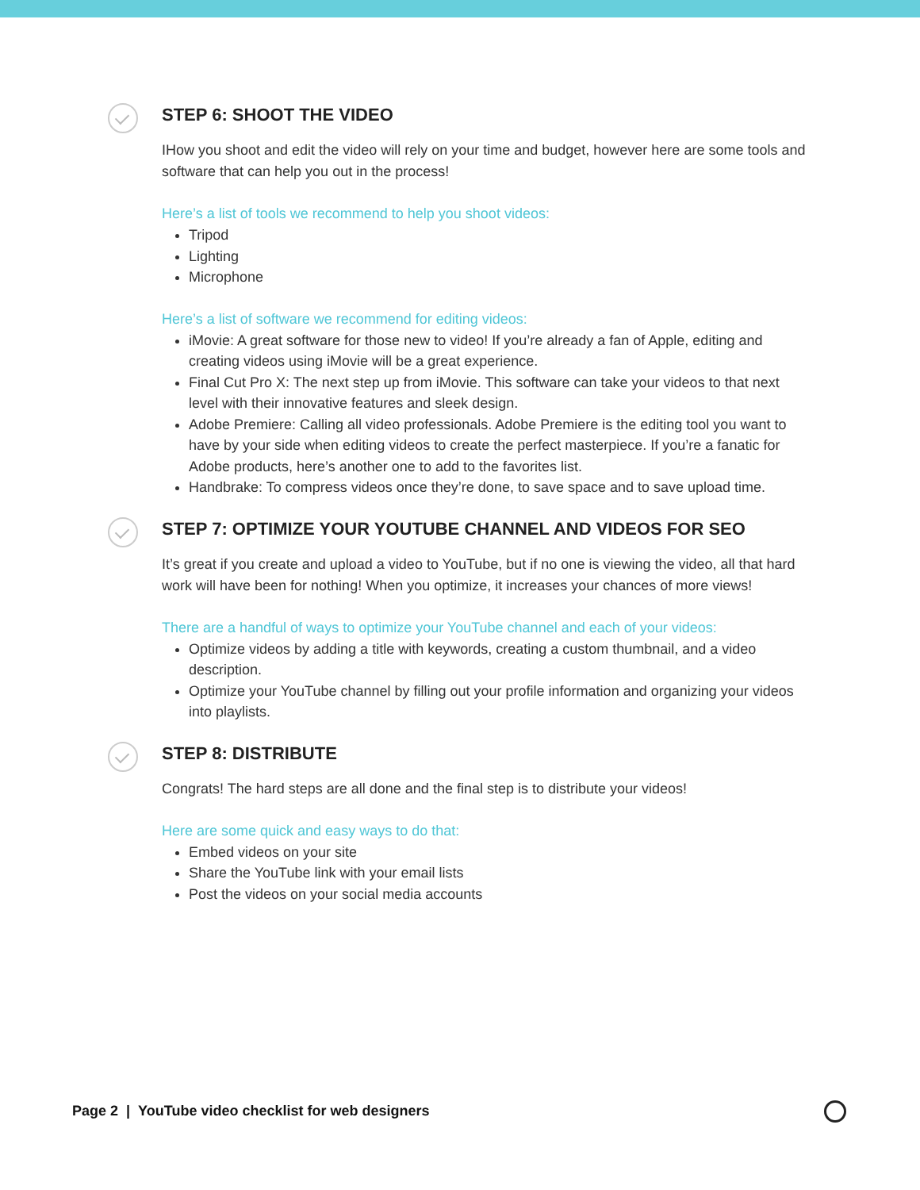STEP 6: SHOOT THE VIDEO
IHow you shoot and edit the video will rely on your time and budget, however here are some tools and software that can help you out in the process!
Here’s a list of tools we recommend to help you shoot videos:
Tripod
Lighting
Microphone
Here’s a list of software we recommend for editing videos:
iMovie: A great software for those new to video! If you’re already a fan of Apple, editing and creating videos using iMovie will be a great experience.
Final Cut Pro X: The next step up from iMovie. This software can take your videos to that next level with their innovative features and sleek design.
Adobe Premiere: Calling all video professionals. Adobe Premiere is the editing tool you want to have by your side when editing videos to create the perfect masterpiece. If you’re a fanatic for Adobe products, here’s another one to add to the favorites list.
Handbrake: To compress videos once they’re done, to save space and to save upload time.
STEP 7: OPTIMIZE YOUR YOUTUBE CHANNEL AND VIDEOS FOR SEO
It’s great if you create and upload a video to YouTube, but if no one is viewing the video, all that hard work will have been for nothing! When you optimize, it increases your chances of more views!
There are a handful of ways to optimize your YouTube channel and each of your videos:
Optimize videos by adding a title with keywords, creating a custom thumbnail, and a video description.
Optimize your YouTube channel by filling out your profile information and organizing your videos into playlists.
STEP 8: DISTRIBUTE
Congrats! The hard steps are all done and the final step is to distribute your videos!
Here are some quick and easy ways to do that:
Embed videos on your site
Share the YouTube link with your email lists
Post the videos on your social media accounts
Page 2 | YouTube video checklist for web designers